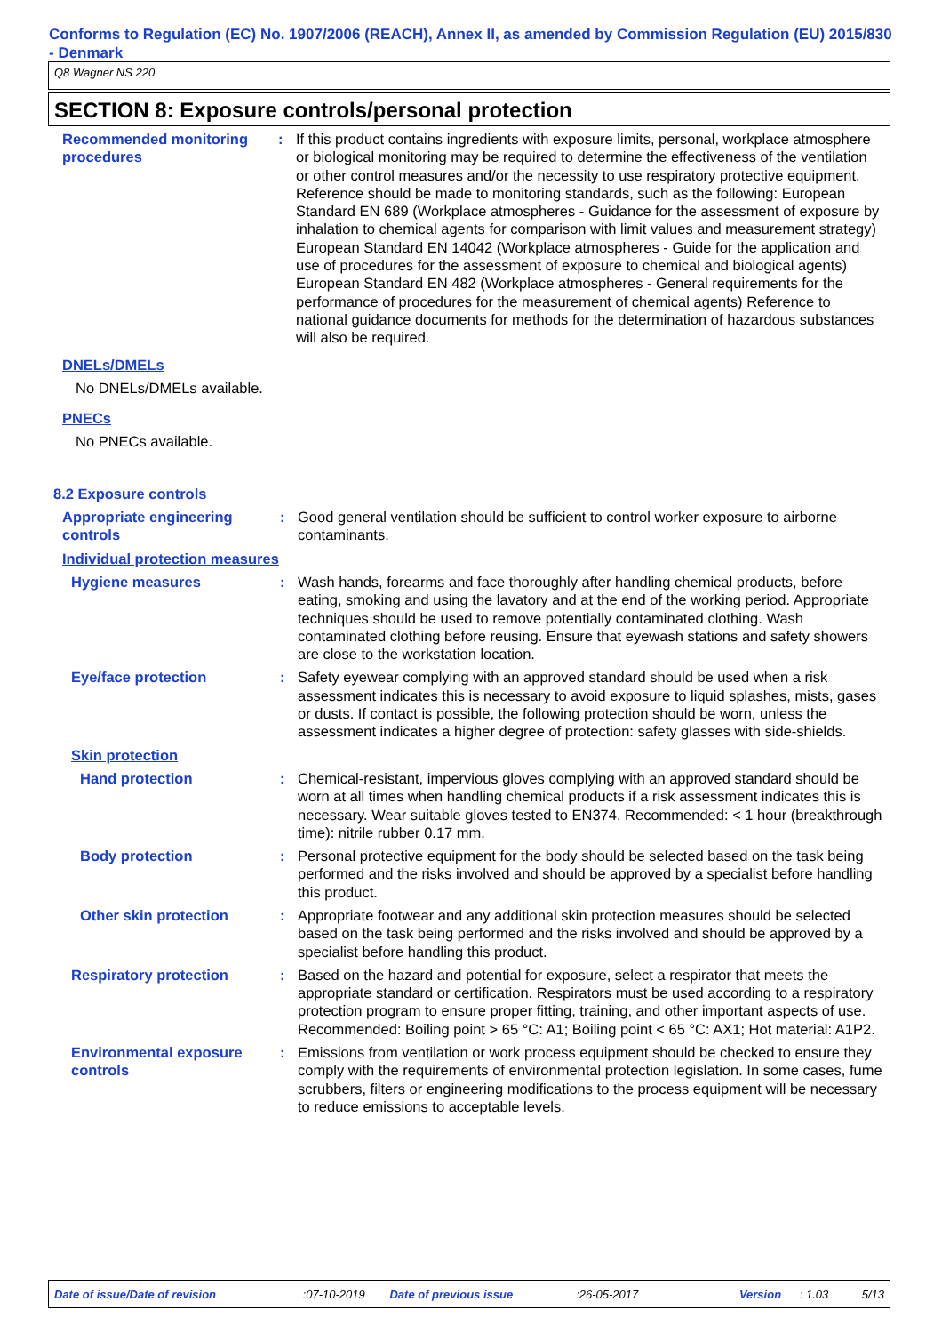Conforms to Regulation (EC) No. 1907/2006 (REACH), Annex II, as amended by Commission Regulation (EU) 2015/830 - Denmark
Q8 Wagner NS 220
SECTION 8: Exposure controls/personal protection
Recommended monitoring procedures
: If this product contains ingredients with exposure limits, personal, workplace atmosphere or biological monitoring may be required to determine the effectiveness of the ventilation or other control measures and/or the necessity to use respiratory protective equipment. Reference should be made to monitoring standards, such as the following: European Standard EN 689 (Workplace atmospheres - Guidance for the assessment of exposure by inhalation to chemical agents for comparison with limit values and measurement strategy) European Standard EN 14042 (Workplace atmospheres - Guide for the application and use of procedures for the assessment of exposure to chemical and biological agents) European Standard EN 482 (Workplace atmospheres - General requirements for the performance of procedures for the measurement of chemical agents) Reference to national guidance documents for methods for the determination of hazardous substances will also be required.
DNELs/DMELs
No DNELs/DMELs available.
PNECs
No PNECs available.
8.2 Exposure controls
Appropriate engineering controls
: Good general ventilation should be sufficient to control worker exposure to airborne contaminants.
Individual protection measures
Hygiene measures : Wash hands, forearms and face thoroughly after handling chemical products, before eating, smoking and using the lavatory and at the end of the working period. Appropriate techniques should be used to remove potentially contaminated clothing. Wash contaminated clothing before reusing. Ensure that eyewash stations and safety showers are close to the workstation location.
Eye/face protection : Safety eyewear complying with an approved standard should be used when a risk assessment indicates this is necessary to avoid exposure to liquid splashes, mists, gases or dusts. If contact is possible, the following protection should be worn, unless the assessment indicates a higher degree of protection: safety glasses with side-shields.
Skin protection
Hand protection : Chemical-resistant, impervious gloves complying with an approved standard should be worn at all times when handling chemical products if a risk assessment indicates this is necessary. Wear suitable gloves tested to EN374. Recommended: < 1 hour (breakthrough time): nitrile rubber 0.17 mm.
Body protection : Personal protective equipment for the body should be selected based on the task being performed and the risks involved and should be approved by a specialist before handling this product.
Other skin protection : Appropriate footwear and any additional skin protection measures should be selected based on the task being performed and the risks involved and should be approved by a specialist before handling this product.
Respiratory protection : Based on the hazard and potential for exposure, select a respirator that meets the appropriate standard or certification. Respirators must be used according to a respiratory protection program to ensure proper fitting, training, and other important aspects of use. Recommended: Boiling point > 65 °C: A1; Boiling point < 65 °C: AX1; Hot material: A1P2.
Environmental exposure controls
: Emissions from ventilation or work process equipment should be checked to ensure they comply with the requirements of environmental protection legislation. In some cases, fume scrubbers, filters or engineering modifications to the process equipment will be necessary to reduce emissions to acceptable levels.
Date of issue/Date of revision:07-10-2019 Date of previous issue:26-05-2017 Version: 1.03 5/13